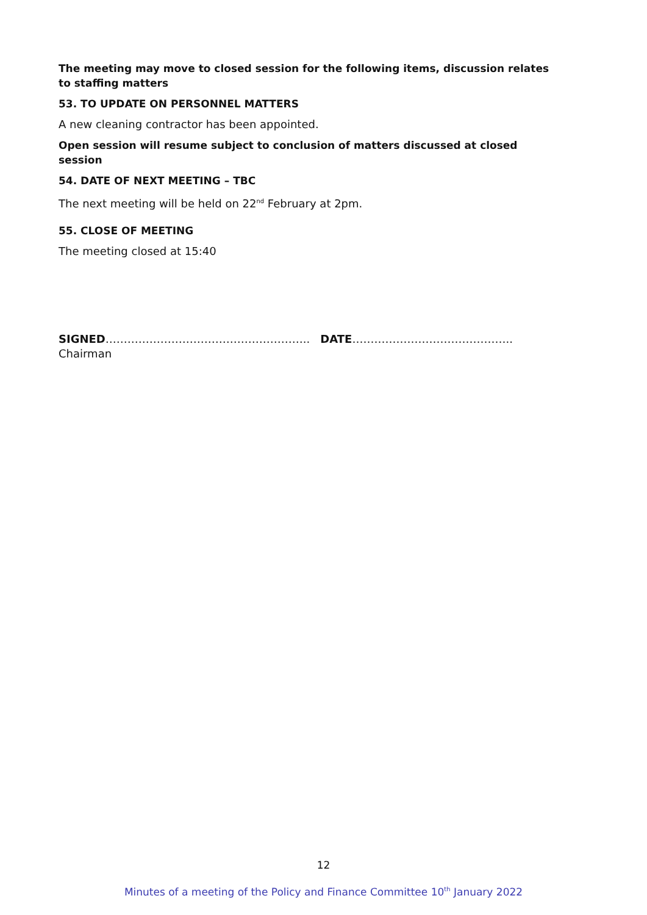The meeting may move to closed session for the following items, discussion relates to staffing matters
53. TO UPDATE ON PERSONNEL MATTERS
A new cleaning contractor has been appointed.
Open session will resume subject to conclusion of matters discussed at closed session
54. DATE OF NEXT MEETING – TBC
The next meeting will be held on 22<sup>nd</sup> February at 2pm.
55. CLOSE OF MEETING
The meeting closed at 15:40
SIGNED……………………………………………….. DATE……………………………………..
Chairman
12
Minutes of a meeting of the Policy and Finance Committee 10<sup>th</sup> January 2022